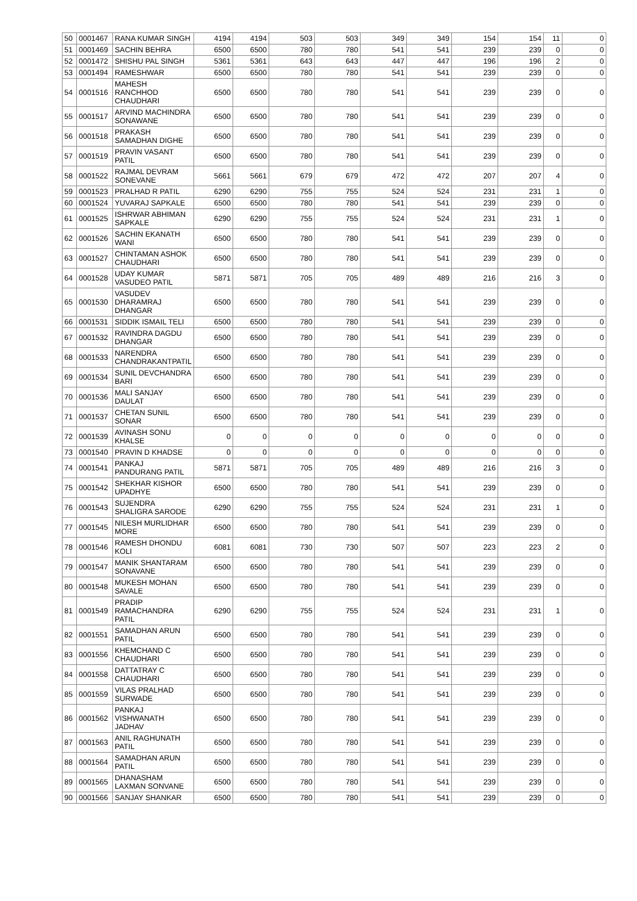| 50 | 0001467 | RANA KUMAR SINGH | 4194 | 4194 | 503 | 503 | 349 | 349 | 154 | 154 | 11 | 0 |
| 51 | 0001469 | SACHIN BEHRA | 6500 | 6500 | 780 | 780 | 541 | 541 | 239 | 239 | 0 | 0 |
| 52 | 0001472 | SHISHU PAL SINGH | 5361 | 5361 | 643 | 643 | 447 | 447 | 196 | 196 | 2 | 0 |
| 53 | 0001494 | RAMESHWAR | 6500 | 6500 | 780 | 780 | 541 | 541 | 239 | 239 | 0 | 0 |
| 54 | 0001516 | MAHESH RANCHHOD CHAUDHARI | 6500 | 6500 | 780 | 780 | 541 | 541 | 239 | 239 | 0 | 0 |
| 55 | 0001517 | ARVIND MACHINDRA SONAWANE | 6500 | 6500 | 780 | 780 | 541 | 541 | 239 | 239 | 0 | 0 |
| 56 | 0001518 | PRAKASH SAMADHAN DIGHE | 6500 | 6500 | 780 | 780 | 541 | 541 | 239 | 239 | 0 | 0 |
| 57 | 0001519 | PRAVIN VASANT PATIL | 6500 | 6500 | 780 | 780 | 541 | 541 | 239 | 239 | 0 | 0 |
| 58 | 0001522 | RAJMAL DEVRAM SONEVANE | 5661 | 5661 | 679 | 679 | 472 | 472 | 207 | 207 | 4 | 0 |
| 59 | 0001523 | PRALHAD R PATIL | 6290 | 6290 | 755 | 755 | 524 | 524 | 231 | 231 | 1 | 0 |
| 60 | 0001524 | YUVARAJ SAPKALE | 6500 | 6500 | 780 | 780 | 541 | 541 | 239 | 239 | 0 | 0 |
| 61 | 0001525 | ISHRWAR ABHIMAN SAPKALE | 6290 | 6290 | 755 | 755 | 524 | 524 | 231 | 231 | 1 | 0 |
| 62 | 0001526 | SACHIN EKANATH WANI | 6500 | 6500 | 780 | 780 | 541 | 541 | 239 | 239 | 0 | 0 |
| 63 | 0001527 | CHINTAMAN ASHOK CHAUDHARI | 6500 | 6500 | 780 | 780 | 541 | 541 | 239 | 239 | 0 | 0 |
| 64 | 0001528 | UDAY KUMAR VASUDEO PATIL | 5871 | 5871 | 705 | 705 | 489 | 489 | 216 | 216 | 3 | 0 |
| 65 | 0001530 | VASUDEV DHARAMRAJ DHANGAR | 6500 | 6500 | 780 | 780 | 541 | 541 | 239 | 239 | 0 | 0 |
| 66 | 0001531 | SIDDIK ISMAIL TELI | 6500 | 6500 | 780 | 780 | 541 | 541 | 239 | 239 | 0 | 0 |
| 67 | 0001532 | RAVINDRA DAGDU DHANGAR | 6500 | 6500 | 780 | 780 | 541 | 541 | 239 | 239 | 0 | 0 |
| 68 | 0001533 | NARENDRA CHANDRAKANTPATIL | 6500 | 6500 | 780 | 780 | 541 | 541 | 239 | 239 | 0 | 0 |
| 69 | 0001534 | SUNIL DEVCHANDRA BARI | 6500 | 6500 | 780 | 780 | 541 | 541 | 239 | 239 | 0 | 0 |
| 70 | 0001536 | MALI SANJAY DAULAT | 6500 | 6500 | 780 | 780 | 541 | 541 | 239 | 239 | 0 | 0 |
| 71 | 0001537 | CHETAN SUNIL SONAR | 6500 | 6500 | 780 | 780 | 541 | 541 | 239 | 239 | 0 | 0 |
| 72 | 0001539 | AVINASH SONU KHALSE | 0 | 0 | 0 | 0 | 0 | 0 | 0 | 0 | 0 | 0 |
| 73 | 0001540 | PRAVIN D KHADSE | 0 | 0 | 0 | 0 | 0 | 0 | 0 | 0 | 0 | 0 |
| 74 | 0001541 | PANKAJ PANDURANG PATIL | 5871 | 5871 | 705 | 705 | 489 | 489 | 216 | 216 | 3 | 0 |
| 75 | 0001542 | SHEKHAR KISHOR UPADHYE | 6500 | 6500 | 780 | 780 | 541 | 541 | 239 | 239 | 0 | 0 |
| 76 | 0001543 | SUJENDRA SHALIGRA SARODE | 6290 | 6290 | 755 | 755 | 524 | 524 | 231 | 231 | 1 | 0 |
| 77 | 0001545 | NILESH MURLIDHAR MORE | 6500 | 6500 | 780 | 780 | 541 | 541 | 239 | 239 | 0 | 0 |
| 78 | 0001546 | RAMESH DHONDU KOLI | 6081 | 6081 | 730 | 730 | 507 | 507 | 223 | 223 | 2 | 0 |
| 79 | 0001547 | MANIK SHANTARAM SONAVANE | 6500 | 6500 | 780 | 780 | 541 | 541 | 239 | 239 | 0 | 0 |
| 80 | 0001548 | MUKESH MOHAN SAVALE | 6500 | 6500 | 780 | 780 | 541 | 541 | 239 | 239 | 0 | 0 |
| 81 | 0001549 | PRADIP RAMACHANDRA PATIL | 6290 | 6290 | 755 | 755 | 524 | 524 | 231 | 231 | 1 | 0 |
| 82 | 0001551 | SAMADHAN ARUN PATIL | 6500 | 6500 | 780 | 780 | 541 | 541 | 239 | 239 | 0 | 0 |
| 83 | 0001556 | KHEMCHAND C CHAUDHARI | 6500 | 6500 | 780 | 780 | 541 | 541 | 239 | 239 | 0 | 0 |
| 84 | 0001558 | DATTATRAY C CHAUDHARI | 6500 | 6500 | 780 | 780 | 541 | 541 | 239 | 239 | 0 | 0 |
| 85 | 0001559 | VILAS PRALHAD SURWADE | 6500 | 6500 | 780 | 780 | 541 | 541 | 239 | 239 | 0 | 0 |
| 86 | 0001562 | PANKAJ VISHWANATH JADHAV | 6500 | 6500 | 780 | 780 | 541 | 541 | 239 | 239 | 0 | 0 |
| 87 | 0001563 | ANIL RAGHUNATH PATIL | 6500 | 6500 | 780 | 780 | 541 | 541 | 239 | 239 | 0 | 0 |
| 88 | 0001564 | SAMADHAN ARUN PATIL | 6500 | 6500 | 780 | 780 | 541 | 541 | 239 | 239 | 0 | 0 |
| 89 | 0001565 | DHANASHAM LAXMAN SONVANE | 6500 | 6500 | 780 | 780 | 541 | 541 | 239 | 239 | 0 | 0 |
| 90 | 0001566 | SANJAY SHANKAR | 6500 | 6500 | 780 | 780 | 541 | 541 | 239 | 239 | 0 | 0 |